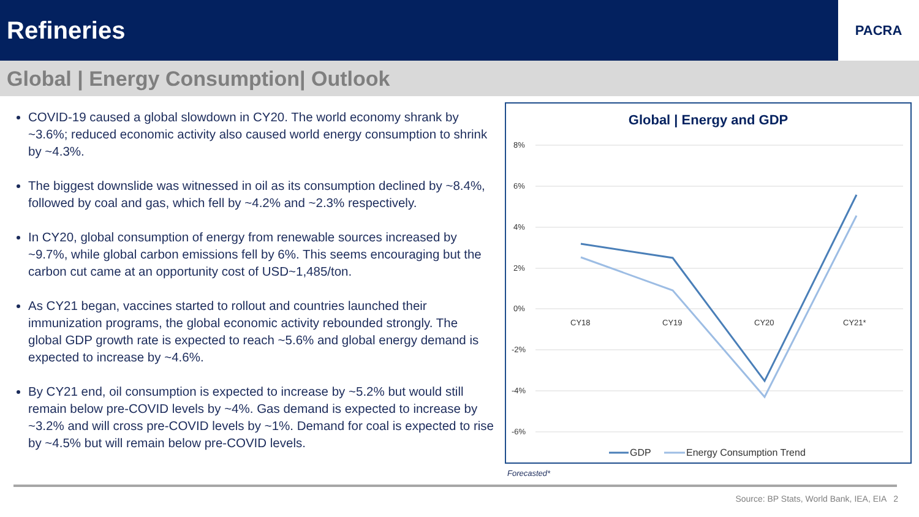Refineries
PACRA
Global | Energy Consumption| Outlook
COVID-19 caused a global slowdown in CY20. The world economy shrank by ~3.6%; reduced economic activity also caused world energy consumption to shrink by ~4.3%.
The biggest downslide was witnessed in oil as its consumption declined by ~8.4%, followed by coal and gas, which fell by ~4.2% and ~2.3% respectively.
In CY20, global consumption of energy from renewable sources increased by ~9.7%, while global carbon emissions fell by 6%. This seems encouraging but the carbon cut came at an opportunity cost of USD~1,485/ton.
As CY21 began, vaccines started to rollout and countries launched their immunization programs, the global economic activity rebounded strongly. The global GDP growth rate is expected to reach ~5.6% and global energy demand is expected to increase by ~4.6%.
By CY21 end, oil consumption is expected to increase by ~5.2% but would still remain below pre-COVID levels by ~4%. Gas demand is expected to increase by ~3.2% and will cross pre-COVID levels by ~1%. Demand for coal is expected to rise by ~4.5% but will remain below pre-COVID levels.
Global | Energy and GDP
8%
6%
4%
2%
0%
-2%
-4%
-6%
CY18
CY19
CY20
CY21*
GDP
Energy Consumption Trend
Forecasted*
Source: BP Stats, World Bank, IEA, EIA 2